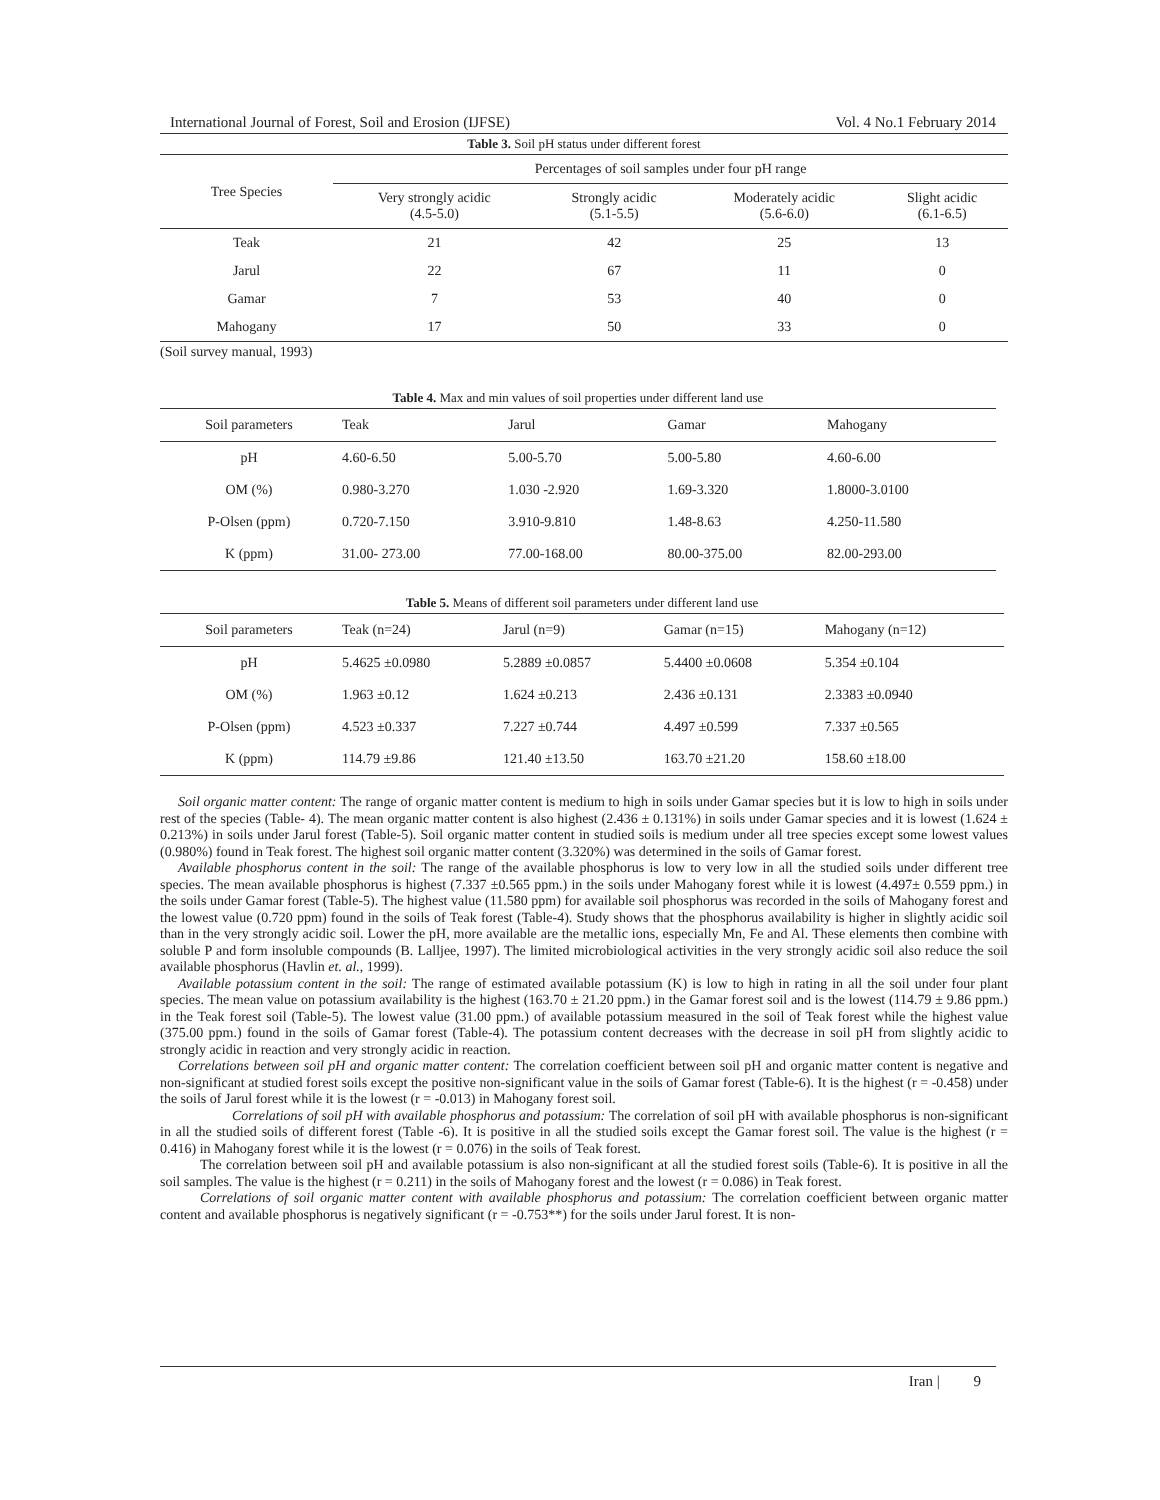International Journal of Forest, Soil and Erosion (IJFSE) Vol. 4 No.1 February 2014
Table 3. Soil pH status under different forest
| Tree Species | Percentages of soil samples under four pH range | | | |
| --- | --- | --- | --- | --- |
| | Very strongly acidic (4.5-5.0) | Strongly acidic (5.1-5.5) | Moderately acidic (5.6-6.0) | Slight acidic (6.1-6.5) |
| Teak | 21 | 42 | 25 | 13 |
| Jarul | 22 | 67 | 11 | 0 |
| Gamar | 7 | 53 | 40 | 0 |
| Mahogany | 17 | 50 | 33 | 0 |
(Soil survey manual, 1993)
Table 4. Max and min values of soil properties under different land use
| Soil parameters | Teak | Jarul | Gamar | Mahogany |
| --- | --- | --- | --- | --- |
| pH | 4.60-6.50 | 5.00-5.70 | 5.00-5.80 | 4.60-6.00 |
| OM (%) | 0.980-3.270 | 1.030 -2.920 | 1.69-3.320 | 1.8000-3.0100 |
| P-Olsen (ppm) | 0.720-7.150 | 3.910-9.810 | 1.48-8.63 | 4.250-11.580 |
| K (ppm) | 31.00- 273.00 | 77.00-168.00 | 80.00-375.00 | 82.00-293.00 |
Table 5. Means of different soil parameters under different land use
| Soil parameters | Teak (n=24) | Jarul (n=9) | Gamar (n=15) | Mahogany (n=12) |
| --- | --- | --- | --- | --- |
| pH | 5.4625 ±0.0980 | 5.2889 ±0.0857 | 5.4400 ±0.0608 | 5.354 ±0.104 |
| OM (%) | 1.963 ±0.12 | 1.624 ±0.213 | 2.436 ±0.131 | 2.3383 ±0.0940 |
| P-Olsen (ppm) | 4.523 ±0.337 | 7.227 ±0.744 | 4.497 ±0.599 | 7.337 ±0.565 |
| K (ppm) | 114.79 ±9.86 | 121.40 ±13.50 | 163.70 ±21.20 | 158.60 ±18.00 |
Soil organic matter content: The range of organic matter content is medium to high in soils under Gamar species but it is low to high in soils under rest of the species (Table- 4). The mean organic matter content is also highest (2.436 ± 0.131%) in soils under Gamar species and it is lowest (1.624 ± 0.213%) in soils under Jarul forest (Table-5). Soil organic matter content in studied soils is medium under all tree species except some lowest values (0.980%) found in Teak forest. The highest soil organic matter content (3.320%) was determined in the soils of Gamar forest.
Available phosphorus content in the soil: The range of the available phosphorus is low to very low in all the studied soils under different tree species. The mean available phosphorus is highest (7.337 ±0.565 ppm.) in the soils under Mahogany forest while it is lowest (4.497± 0.559 ppm.) in the soils under Gamar forest (Table-5). The highest value (11.580 ppm) for available soil phosphorus was recorded in the soils of Mahogany forest and the lowest value (0.720 ppm) found in the soils of Teak forest (Table-4). Study shows that the phosphorus availability is higher in slightly acidic soil than in the very strongly acidic soil. Lower the pH, more available are the metallic ions, especially Mn, Fe and Al. These elements then combine with soluble P and form insoluble compounds (B. Lalljee, 1997). The limited microbiological activities in the very strongly acidic soil also reduce the soil available phosphorus (Havlin et. al., 1999).
Available potassium content in the soil: The range of estimated available potassium (K) is low to high in rating in all the soil under four plant species. The mean value on potassium availability is the highest (163.70 ± 21.20 ppm.) in the Gamar forest soil and is the lowest (114.79 ± 9.86 ppm.) in the Teak forest soil (Table-5). The lowest value (31.00 ppm.) of available potassium measured in the soil of Teak forest while the highest value (375.00 ppm.) found in the soils of Gamar forest (Table-4). The potassium content decreases with the decrease in soil pH from slightly acidic to strongly acidic in reaction and very strongly acidic in reaction.
Correlations between soil pH and organic matter content: The correlation coefficient between soil pH and organic matter content is negative and non-significant at studied forest soils except the positive non-significant value in the soils of Gamar forest (Table-6). It is the highest (r = -0.458) under the soils of Jarul forest while it is the lowest (r = -0.013) in Mahogany forest soil.
Correlations of soil pH with available phosphorus and potassium: The correlation of soil pH with available phosphorus is non-significant in all the studied soils of different forest (Table -6). It is positive in all the studied soils except the Gamar forest soil. The value is the highest (r = 0.416) in Mahogany forest while it is the lowest (r = 0.076) in the soils of Teak forest.
The correlation between soil pH and available potassium is also non-significant at all the studied forest soils (Table-6). It is positive in all the soil samples. The value is the highest (r = 0.211) in the soils of Mahogany forest and the lowest (r = 0.086) in Teak forest.
Correlations of soil organic matter content with available phosphorus and potassium: The correlation coefficient between organic matter content and available phosphorus is negatively significant (r = -0.753**) for the soils under Jarul forest. It is non-
Iran | 9